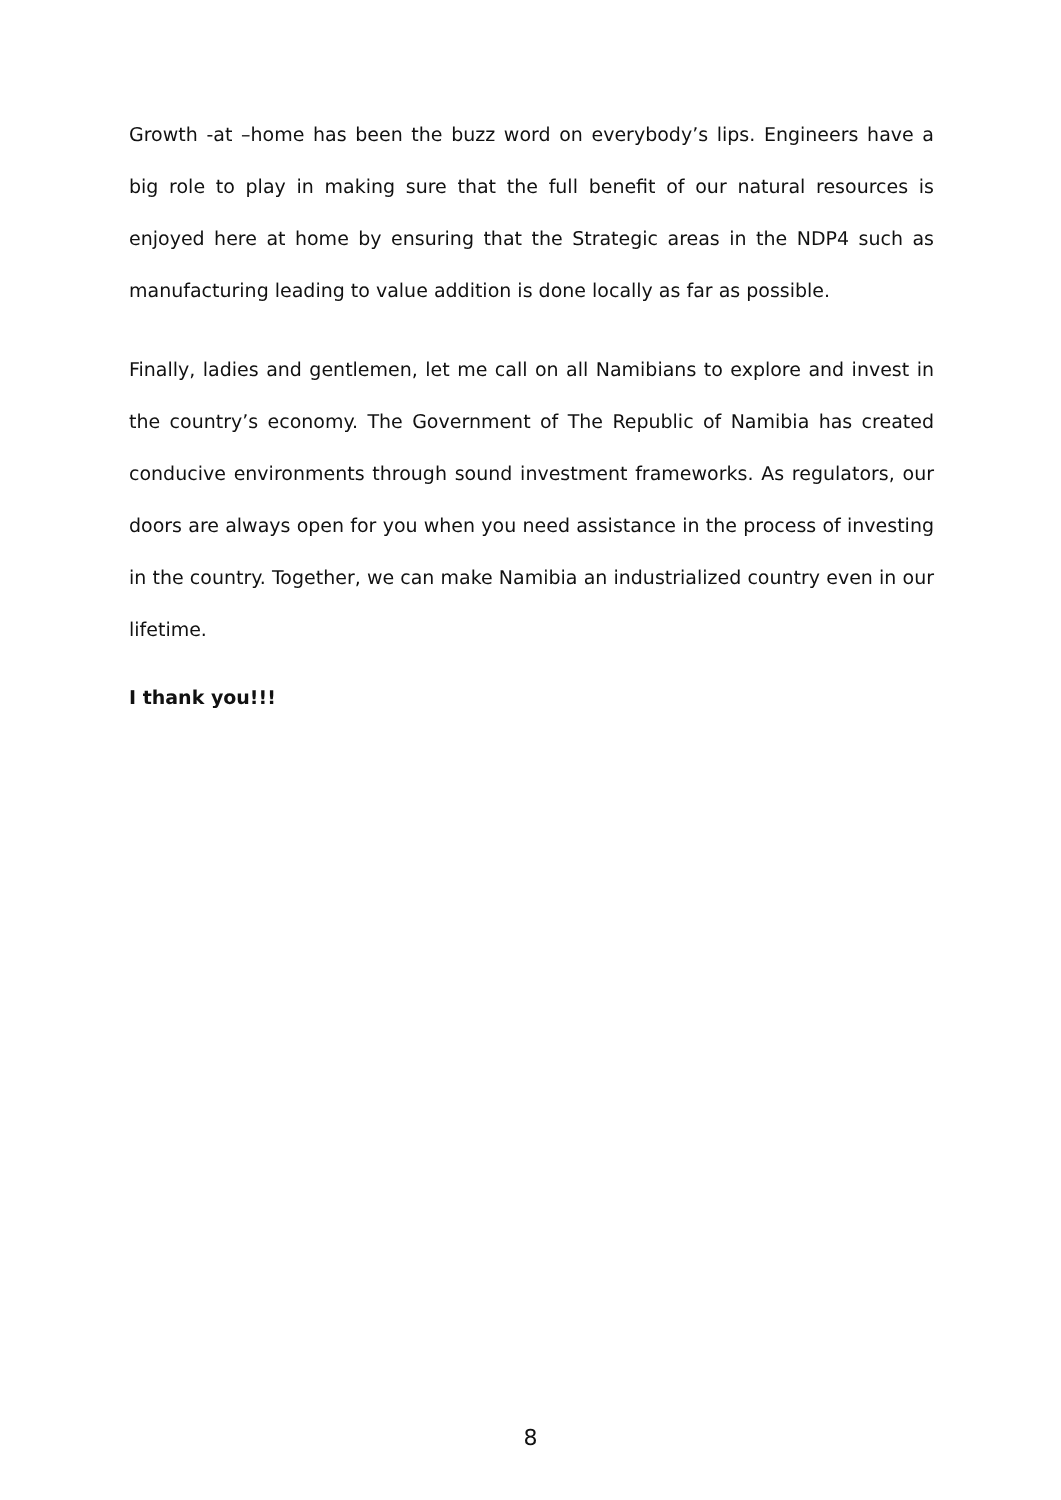Growth -at –home has been the buzz word on everybody’s lips. Engineers have a big role to play in making sure that the full benefit of our natural resources is enjoyed here at home by ensuring that the Strategic areas in the NDP4 such as manufacturing leading to value addition is done locally as far as possible.
Finally, ladies and gentlemen, let me call on all Namibians to explore and invest in the country’s economy. The Government of The Republic of Namibia has created conducive environments through sound investment frameworks. As regulators, our doors are always open for you when you need assistance in the process of investing in the country. Together, we can make Namibia an industrialized country even in our lifetime.
I thank you!!!
8